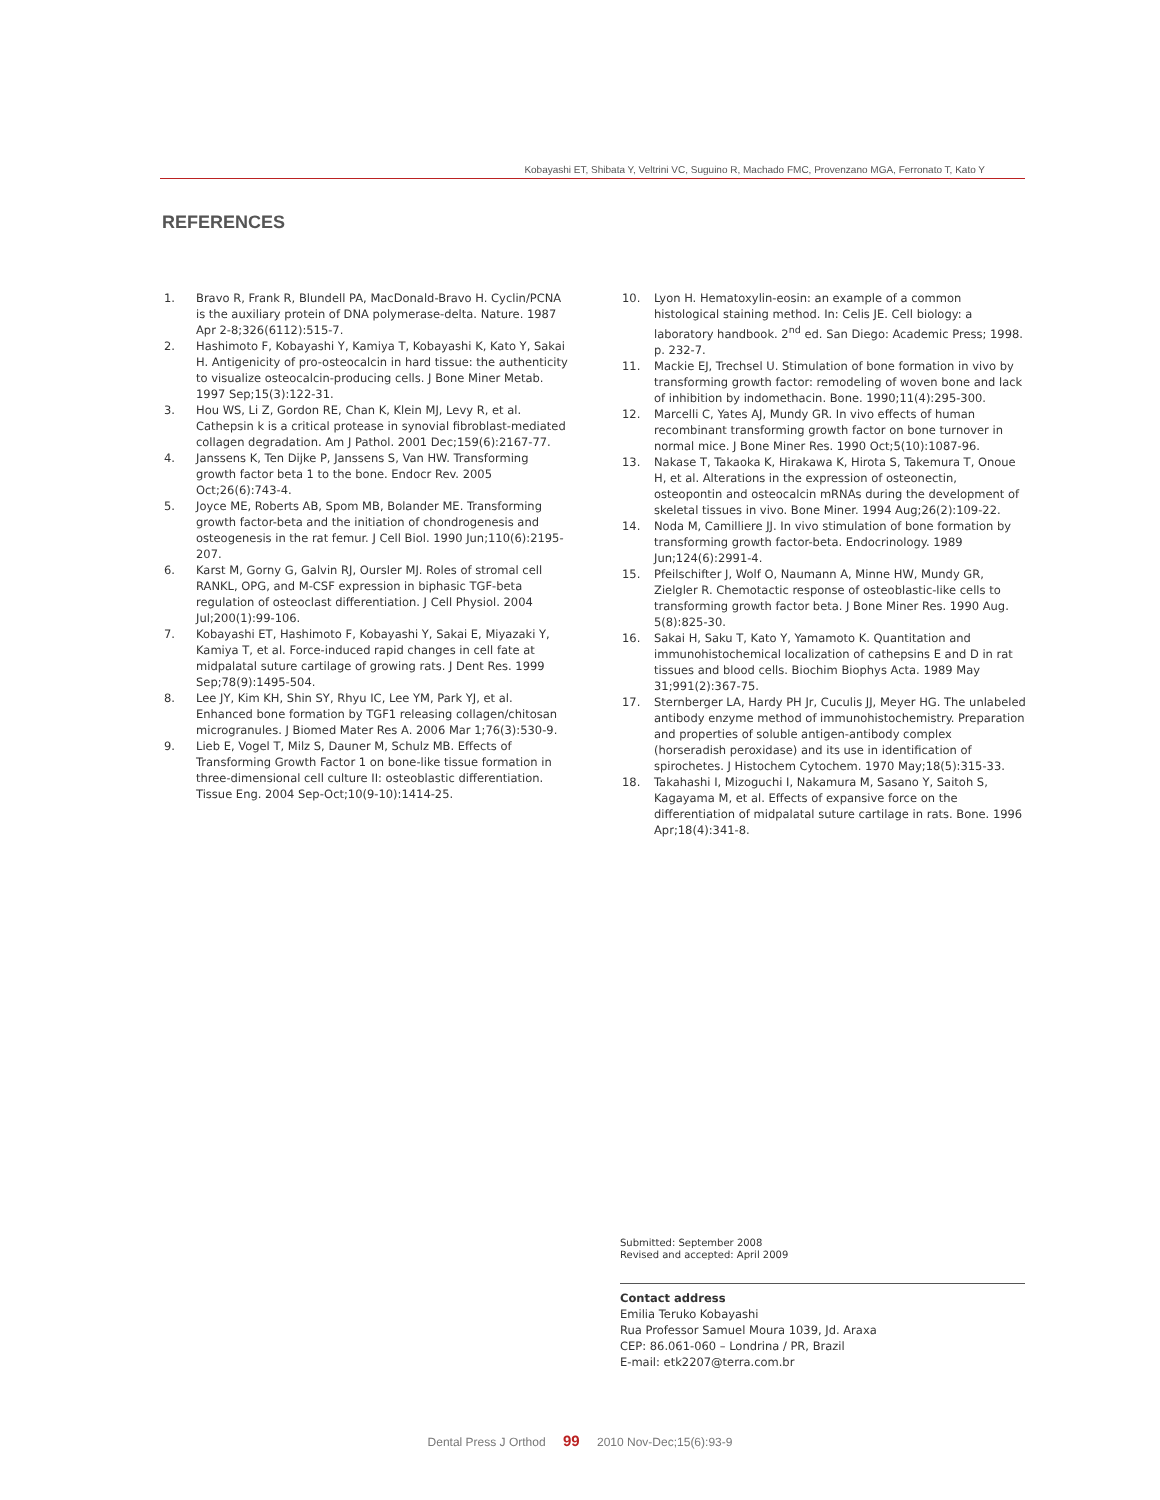Kobayashi ET, Shibata Y, Veltrini VC, Suguino R, Machado FMC, Provenzano MGA, Ferronato T, Kato Y
REFERENCES
1. Bravo R, Frank R, Blundell PA, MacDonald-Bravo H. Cyclin/PCNA is the auxiliary protein of DNA polymerase-delta. Nature. 1987 Apr 2-8;326(6112):515-7.
2. Hashimoto F, Kobayashi Y, Kamiya T, Kobayashi K, Kato Y, Sakai H. Antigenicity of pro-osteocalcin in hard tissue: the authenticity to visualize osteocalcin-producing cells. J Bone Miner Metab. 1997 Sep;15(3):122-31.
3. Hou WS, Li Z, Gordon RE, Chan K, Klein MJ, Levy R, et al. Cathepsin k is a critical protease in synovial fibroblast-mediated collagen degradation. Am J Pathol. 2001 Dec;159(6):2167-77.
4. Janssens K, Ten Dijke P, Janssens S, Van HW. Transforming growth factor beta 1 to the bone. Endocr Rev. 2005 Oct;26(6):743-4.
5. Joyce ME, Roberts AB, Spom MB, Bolander ME. Transforming growth factor-beta and the initiation of chondrogenesis and osteogenesis in the rat femur. J Cell Biol. 1990 Jun;110(6):2195-207.
6. Karst M, Gorny G, Galvin RJ, Oursler MJ. Roles of stromal cell RANKL, OPG, and M-CSF expression in biphasic TGF-beta regulation of osteoclast differentiation. J Cell Physiol. 2004 Jul;200(1):99-106.
7. Kobayashi ET, Hashimoto F, Kobayashi Y, Sakai E, Miyazaki Y, Kamiya T, et al. Force-induced rapid changes in cell fate at midpalatal suture cartilage of growing rats. J Dent Res. 1999 Sep;78(9):1495-504.
8. Lee JY, Kim KH, Shin SY, Rhyu IC, Lee YM, Park YJ, et al. Enhanced bone formation by TGF1 releasing collagen/chitosan microgranules. J Biomed Mater Res A. 2006 Mar 1;76(3):530-9.
9. Lieb E, Vogel T, Milz S, Dauner M, Schulz MB. Effects of Transforming Growth Factor 1 on bone-like tissue formation in three-dimensional cell culture II: osteoblastic differentiation. Tissue Eng. 2004 Sep-Oct;10(9-10):1414-25.
10. Lyon H. Hematoxylin-eosin: an example of a common histological staining method. In: Celis JE. Cell biology: a laboratory handbook. 2<sup>nd</sup> ed. San Diego: Academic Press; 1998. p. 232-7.
11. Mackie EJ, Trechsel U. Stimulation of bone formation in vivo by transforming growth factor: remodeling of woven bone and lack of inhibition by indomethacin. Bone. 1990;11(4):295-300.
12. Marcelli C, Yates AJ, Mundy GR. In vivo effects of human recombinant transforming growth factor on bone turnover in normal mice. J Bone Miner Res. 1990 Oct;5(10):1087-96.
13. Nakase T, Takaoka K, Hirakawa K, Hirota S, Takemura T, Onoue H, et al. Alterations in the expression of osteonectin, osteopontin and osteocalcin mRNAs during the development of skeletal tissues in vivo. Bone Miner. 1994 Aug;26(2):109-22.
14. Noda M, Camilliere JJ. In vivo stimulation of bone formation by transforming growth factor-beta. Endocrinology. 1989 Jun;124(6):2991-4.
15. Pfeilschifter J, Wolf O, Naumann A, Minne HW, Mundy GR, Zielgler R. Chemotactic response of osteoblastic-like cells to transforming growth factor beta. J Bone Miner Res. 1990 Aug. 5(8):825-30.
16. Sakai H, Saku T, Kato Y, Yamamoto K. Quantitation and immunohistochemical localization of cathepsins E and D in rat tissues and blood cells. Biochim Biophys Acta. 1989 May 31;991(2):367-75.
17. Sternberger LA, Hardy PH Jr, Cuculis JJ, Meyer HG. The unlabeled antibody enzyme method of immunohistochemistry. Preparation and properties of soluble antigen-antibody complex (horseradish peroxidase) and its use in identification of spirochetes. J Histochem Cytochem. 1970 May;18(5):315-33.
18. Takahashi I, Mizoguchi I, Nakamura M, Sasano Y, Saitoh S, Kagayama M, et al. Effects of expansive force on the differentiation of midpalatal suture cartilage in rats. Bone. 1996 Apr;18(4):341-8.
Submitted: September 2008
Revised and accepted: April 2009
Contact address
Emilia Teruko Kobayashi
Rua Professor Samuel Moura 1039, Jd. Araxa
CEP: 86.061-060 – Londrina / PR, Brazil
E-mail: etk2207@terra.com.br
Dental Press J Orthod 99 2010 Nov-Dec;15(6):93-9